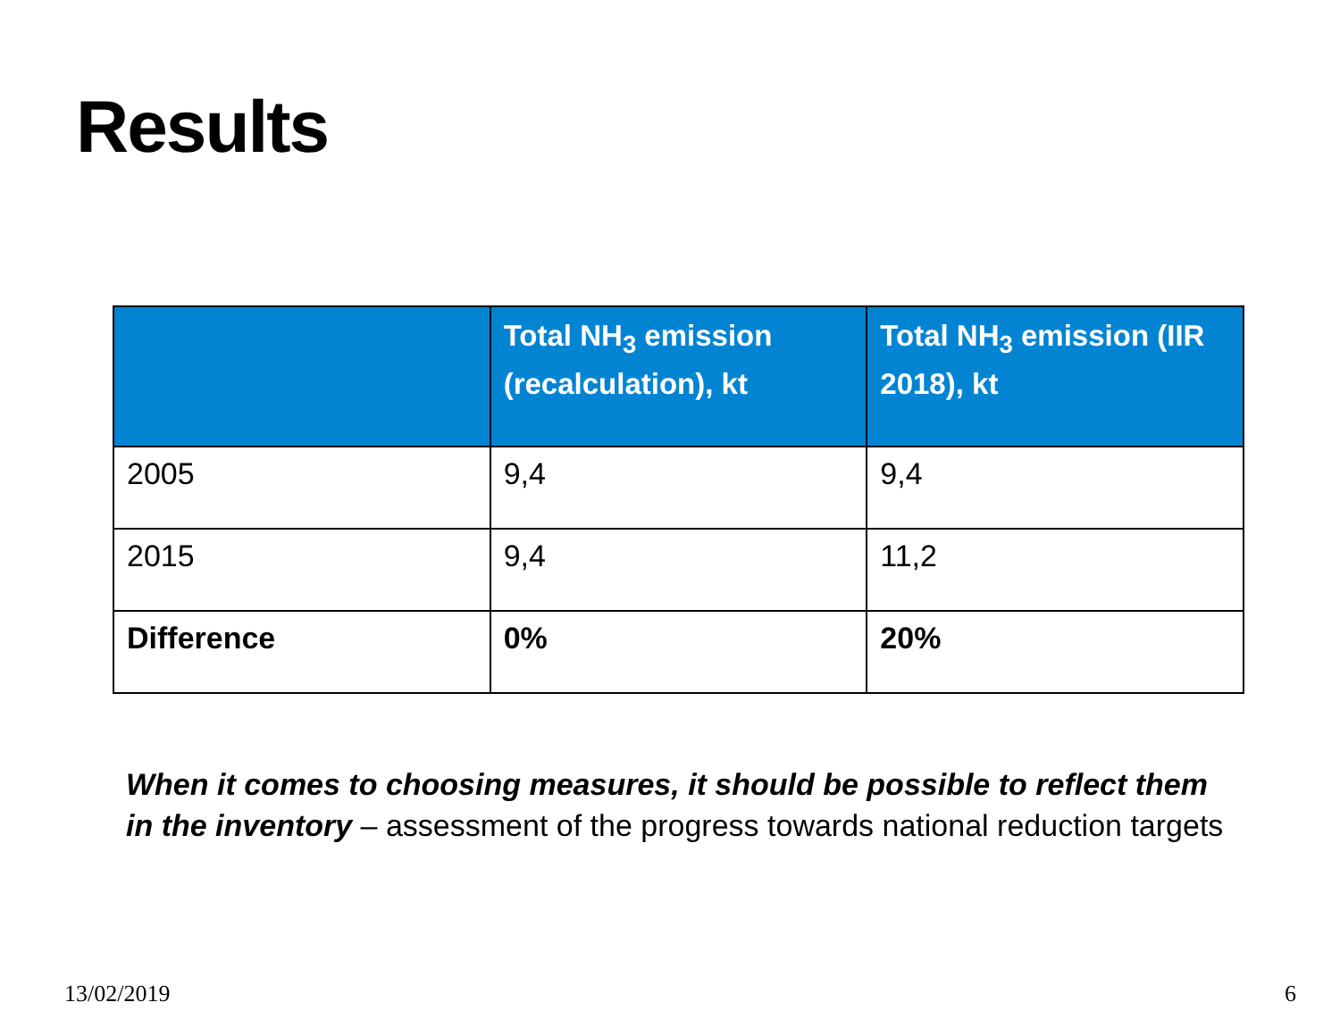Results
| | Total NH<sub>3</sub> emission (recalculation), kt | Total NH<sub>3</sub> emission (IIR 2018), kt |
| --- | --- | --- |
| 2005 | 9,4 | 9,4 |
| 2015 | 9,4 | 11,2 |
| Difference | 0% | 20% |
When it comes to choosing measures, it should be possible to reflect them in the inventory – assessment of the progress towards national reduction targets
13/02/2019 6